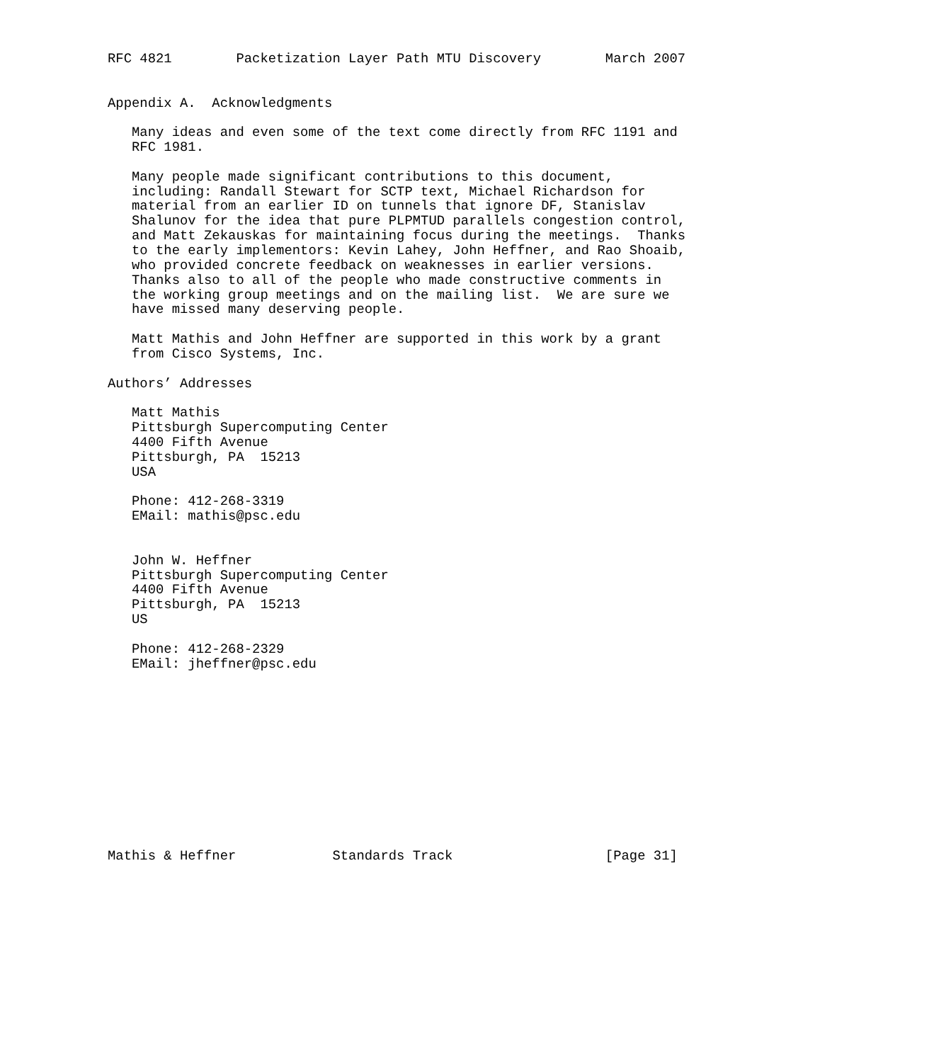RFC 4821        Packetization Layer Path MTU Discovery        March 2007


Appendix A.  Acknowledgments

   Many ideas and even some of the text come directly from RFC 1191 and
   RFC 1981.

   Many people made significant contributions to this document,
   including: Randall Stewart for SCTP text, Michael Richardson for
   material from an earlier ID on tunnels that ignore DF, Stanislav
   Shalunov for the idea that pure PLPMTUD parallels congestion control,
   and Matt Zekauskas for maintaining focus during the meetings.  Thanks
   to the early implementors: Kevin Lahey, John Heffner, and Rao Shoaib,
   who provided concrete feedback on weaknesses in earlier versions.
   Thanks also to all of the people who made constructive comments in
   the working group meetings and on the mailing list.  We are sure we
   have missed many deserving people.

   Matt Mathis and John Heffner are supported in this work by a grant
   from Cisco Systems, Inc.

Authors’ Addresses

   Matt Mathis
   Pittsburgh Supercomputing Center
   4400 Fifth Avenue
   Pittsburgh, PA  15213
   USA

   Phone: 412-268-3319
   EMail: mathis@psc.edu


   John W. Heffner
   Pittsburgh Supercomputing Center
   4400 Fifth Avenue
   Pittsburgh, PA  15213
   US

   Phone: 412-268-2329
   EMail: jheffner@psc.edu












Mathis & Heffner            Standards Track                   [Page 31]